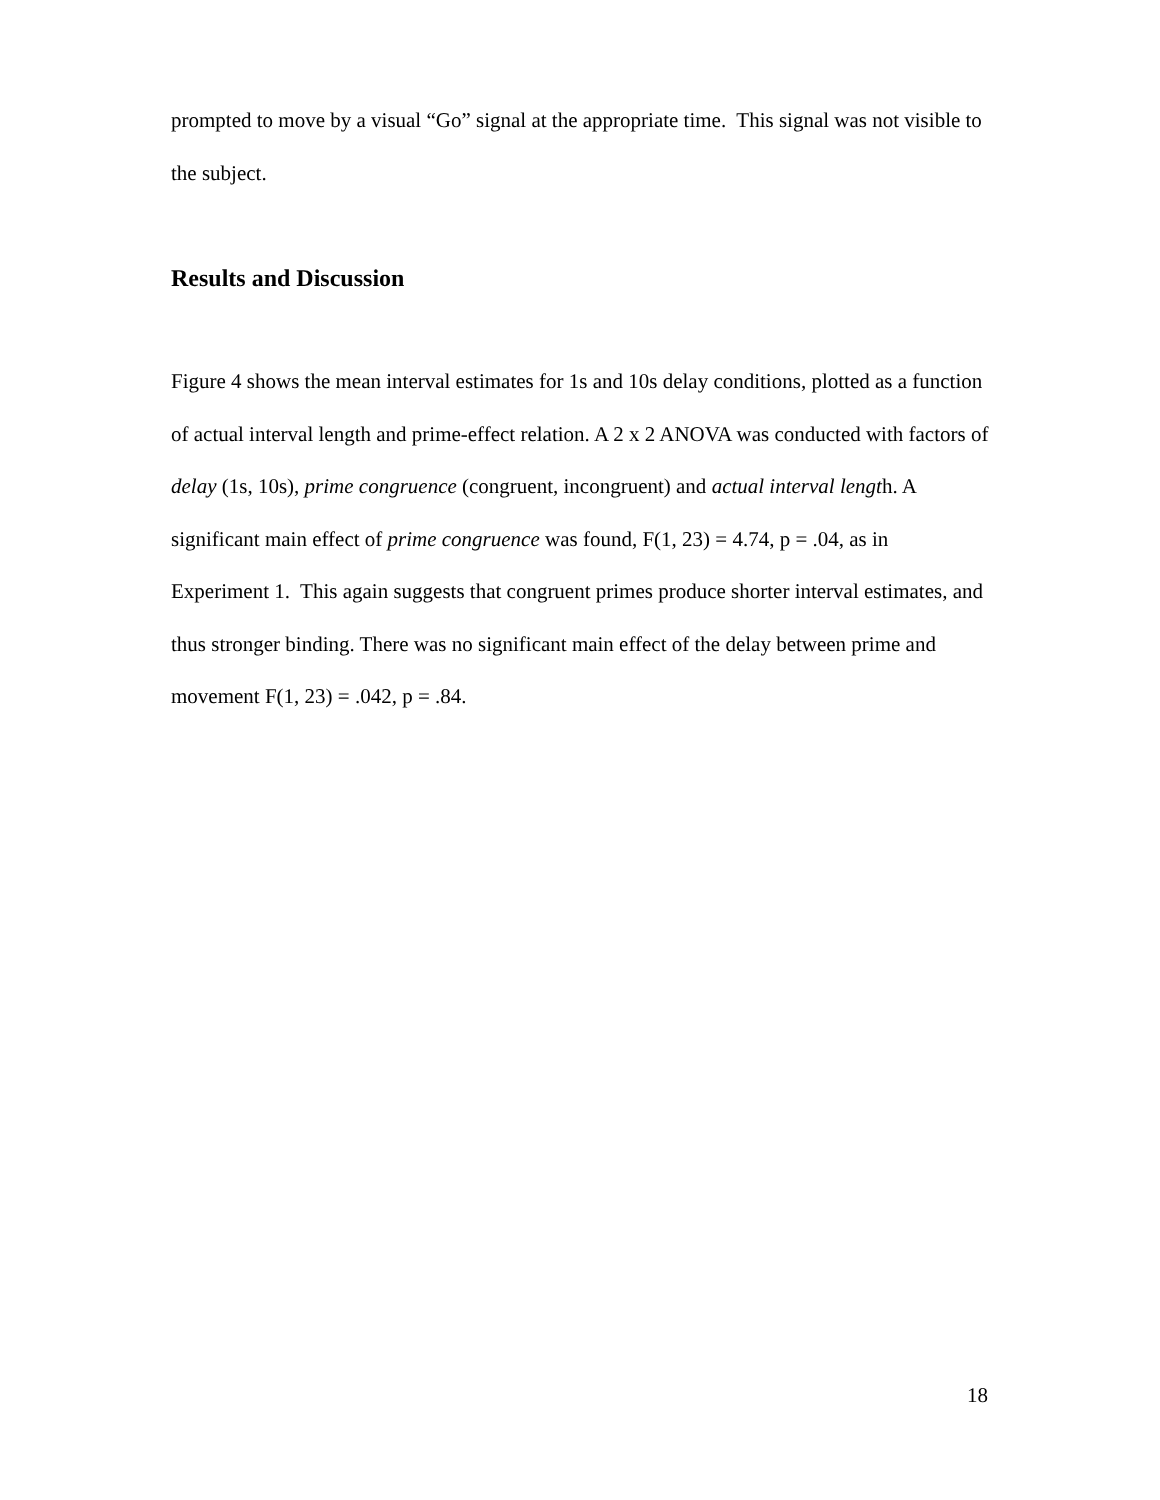prompted to move by a visual “Go” signal at the appropriate time. This signal was not visible to the subject.
Results and Discussion
Figure 4 shows the mean interval estimates for 1s and 10s delay conditions, plotted as a function of actual interval length and prime-effect relation. A 2 x 2 ANOVA was conducted with factors of delay (1s, 10s), prime congruence (congruent, incongruent) and actual interval length. A significant main effect of prime congruence was found, F(1, 23) = 4.74, p = .04, as in Experiment 1. This again suggests that congruent primes produce shorter interval estimates, and thus stronger binding. There was no significant main effect of the delay between prime and movement F(1, 23) = .042, p = .84.
18